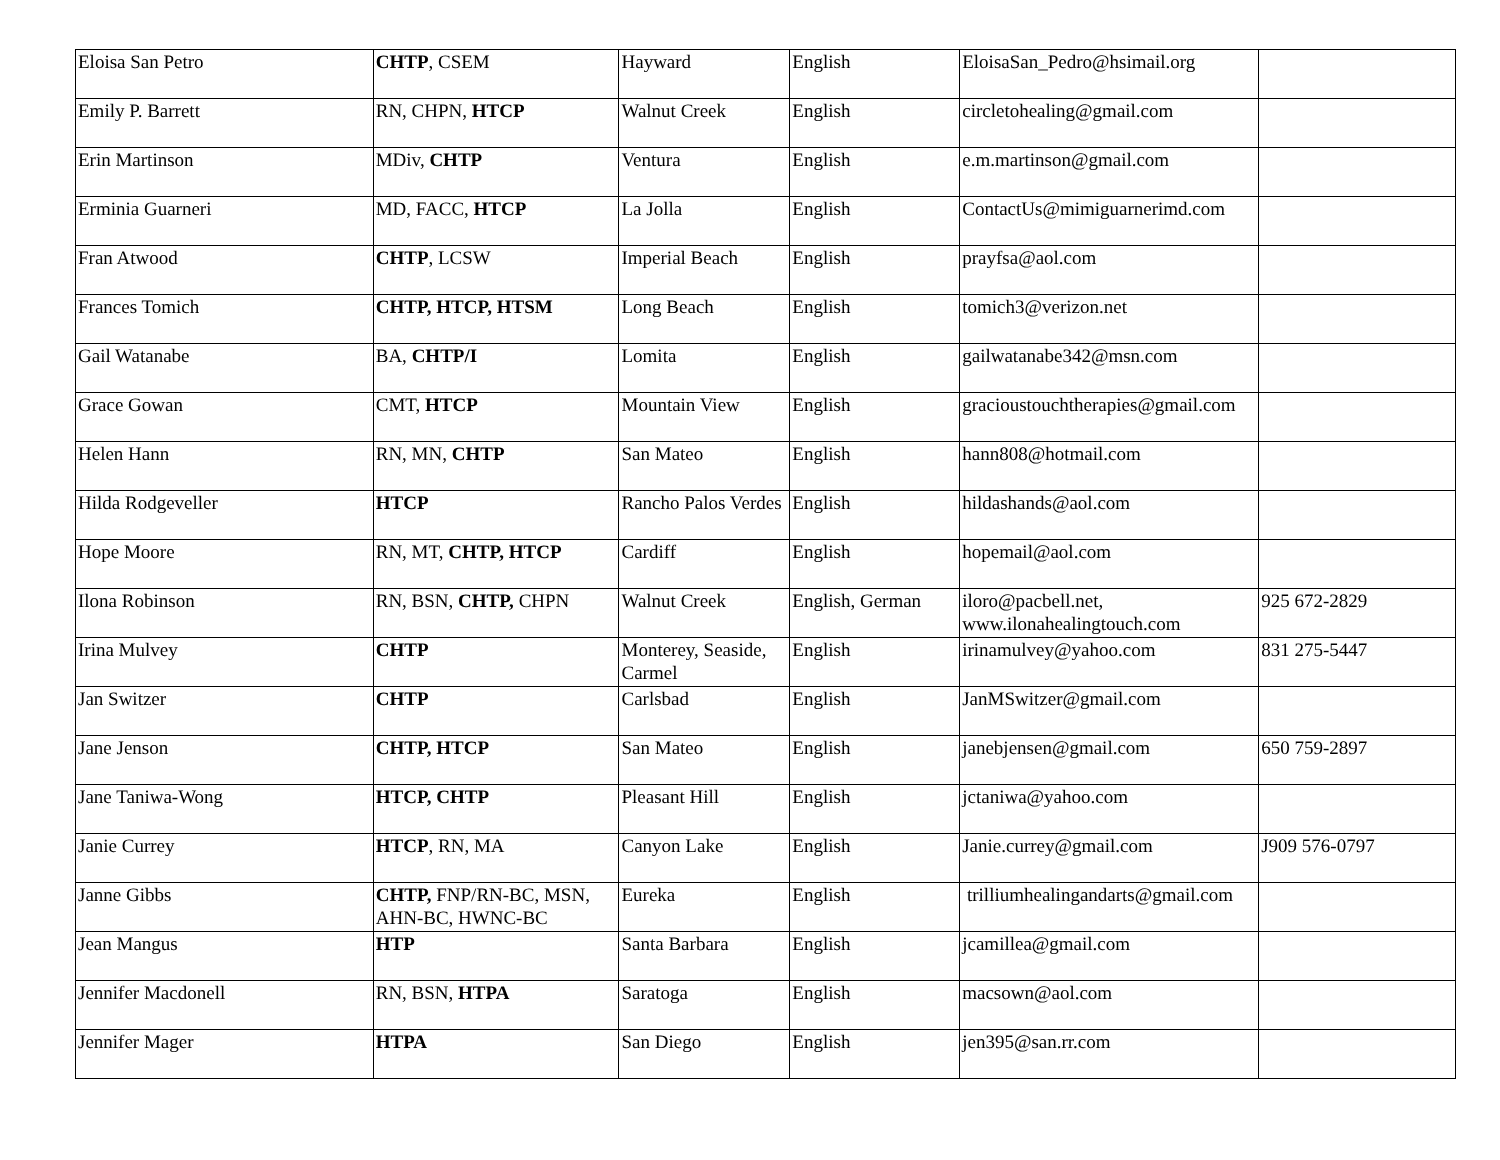| Eloisa San Petro | CHTP , CSEM | Hayward | English | EloisaSan_Pedro@hsimail.org | |
| Emily P. Barrett | RN, CHPN, HTCP | Walnut Creek | English | circletohealing@gmail.com | |
| Erin Martinson | MDiv, CHTP | Ventura | English | e.m.martinson@gmail.com | |
| Erminia Guarneri | MD, FACC, HTCP | La Jolla | English | ContactUs@mimiguarnerimd.com | |
| Fran Atwood | CHTP , LCSW | Imperial Beach | English | prayfsa@aol.com | |
| Frances Tomich | CHTP, HTCP, HTSM | Long Beach | English | tomich3@verizon.net | |
| Gail Watanabe | BA, CHTP/I | Lomita | English | gailwatanabe342@msn.com | |
| Grace Gowan | CMT, HTCP | Mountain View | English | gracioustouchtherapies@gmail.com | |
| Helen Hann | RN, MN, CHTP | San Mateo | English | hann808@hotmail.com | |
| Hilda Rodgeveller | HTCP | Rancho Palos Verdes | English | hildashands@aol.com | |
| Hope Moore | RN, MT, CHTP, HTCP | Cardiff | English | hopemail@aol.com | |
| Ilona Robinson | RN, BSN, CHTP, CHPN | Walnut Creek | English, German | iloro@pacbell.net, www.ilonahealingtouch.com | 925 672-2829 |
| Irina Mulvey | CHTP | Monterey, Seaside, Carmel | English | irinamulvey@yahoo.com | 831 275-5447 |
| Jan Switzer | CHTP | Carlsbad | English | JanMSwitzer@gmail.com | |
| Jane Jenson | CHTP, HTCP | San Mateo | English | janebjensen@gmail.com | 650 759-2897 |
| Jane Taniwa-Wong | HTCP, CHTP | Pleasant Hill | English | jctaniwa@yahoo.com | |
| Janie Currey | HTCP , RN, MA | Canyon Lake | English | Janie.currey@gmail.com | J909 576-0797 |
| Janne Gibbs | CHTP, FNP/RN-BC, MSN, AHN-BC, HWNC-BC | Eureka | English | trilliumhealingandarts@gmail.com | |
| Jean Mangus | HTP | Santa Barbara | English | jcamillea@gmail.com | |
| Jennifer Macdonell | RN, BSN, HTPA | Saratoga | English | macsown@aol.com | |
| Jennifer Mager | HTPA | San Diego | English | jen395@san.rr.com | |